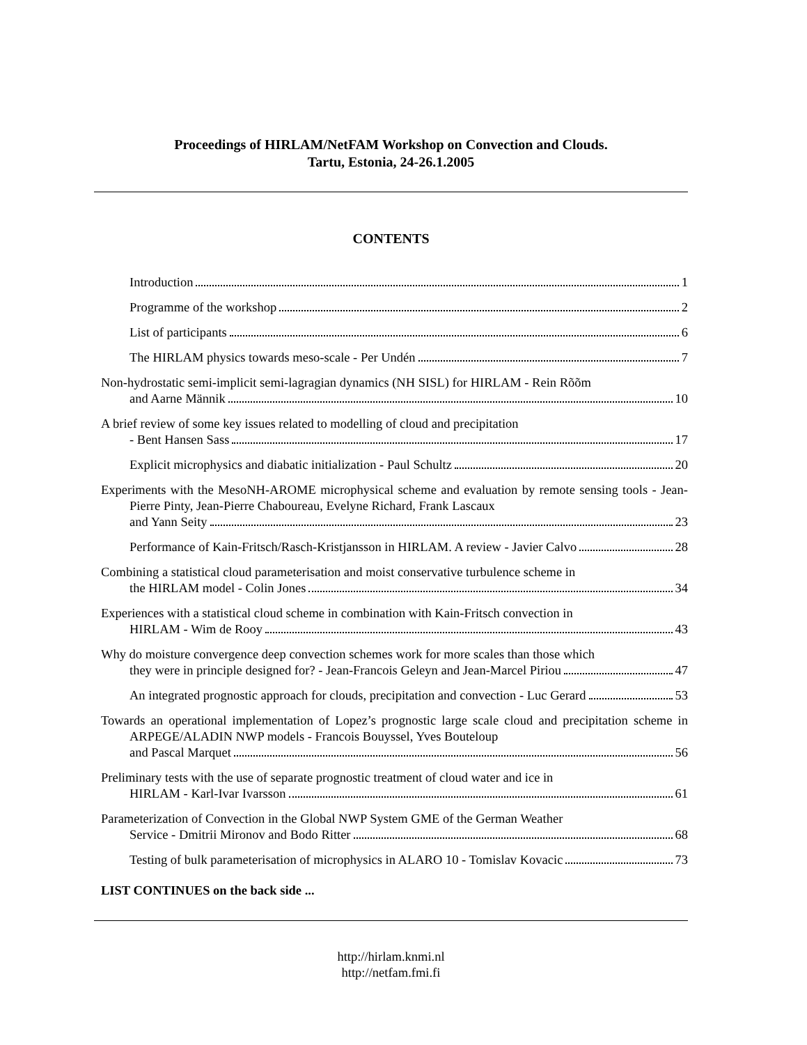Proceedings of HIRLAM/NetFAM Workshop on Convection and Clouds.
Tartu, Estonia, 24-26.1.2005
CONTENTS
Introduction 1
Programme of the workshop 2
List of participants 6
The HIRLAM physics towards meso-scale - Per Undén 7
Non-hydrostatic semi-implicit semi-lagragian dynamics (NH SISL) for HIRLAM - Rein Rõõm
and Aarne Männik 10
A brief review of some key issues related to modelling of cloud and precipitation
- Bent Hansen Sass 17
Explicit microphysics and diabatic initialization - Paul Schultz 20
Experiments with the MesoNH-AROME microphysical scheme and evaluation by remote sensing tools - Jean-Pierre Pinty, Jean-Pierre Chaboureau, Evelyne Richard, Frank Lascaux
and Yann Seity 23
Performance of Kain-Fritsch/Rasch-Kristjansson in HIRLAM. A review - Javier Calvo 28
Combining a statistical cloud parameterisation and moist conservative turbulence scheme in
the HIRLAM model - Colin Jones 34
Experiences with a statistical cloud scheme in combination with Kain-Fritsch convection in
HIRLAM - Wim de Rooy 43
Why do moisture convergence deep convection schemes work for more scales than those which
they were in principle designed for? - Jean-Francois Geleyn and Jean-Marcel Piriou 47
An integrated prognostic approach for clouds, precipitation and convection - Luc Gerard 53
Towards an operational implementation of Lopez’s prognostic large scale cloud and precipitation scheme in ARPEGE/ALADIN NWP models - Francois Bouyssel, Yves Bouteloup
and Pascal Marquet 56
Preliminary tests with the use of separate prognostic treatment of cloud water and ice in
HIRLAM - Karl-Ivar Ivarsson 61
Parameterization of Convection in the Global NWP System GME of the German Weather
Service - Dmitrii Mironov and Bodo Ritter 68
Testing of bulk parameterisation of microphysics in ALARO 10 - Tomislav Kovacic 73
LIST CONTINUES on the back side ...
http://hirlam.knmi.nl
http://netfam.fmi.fi